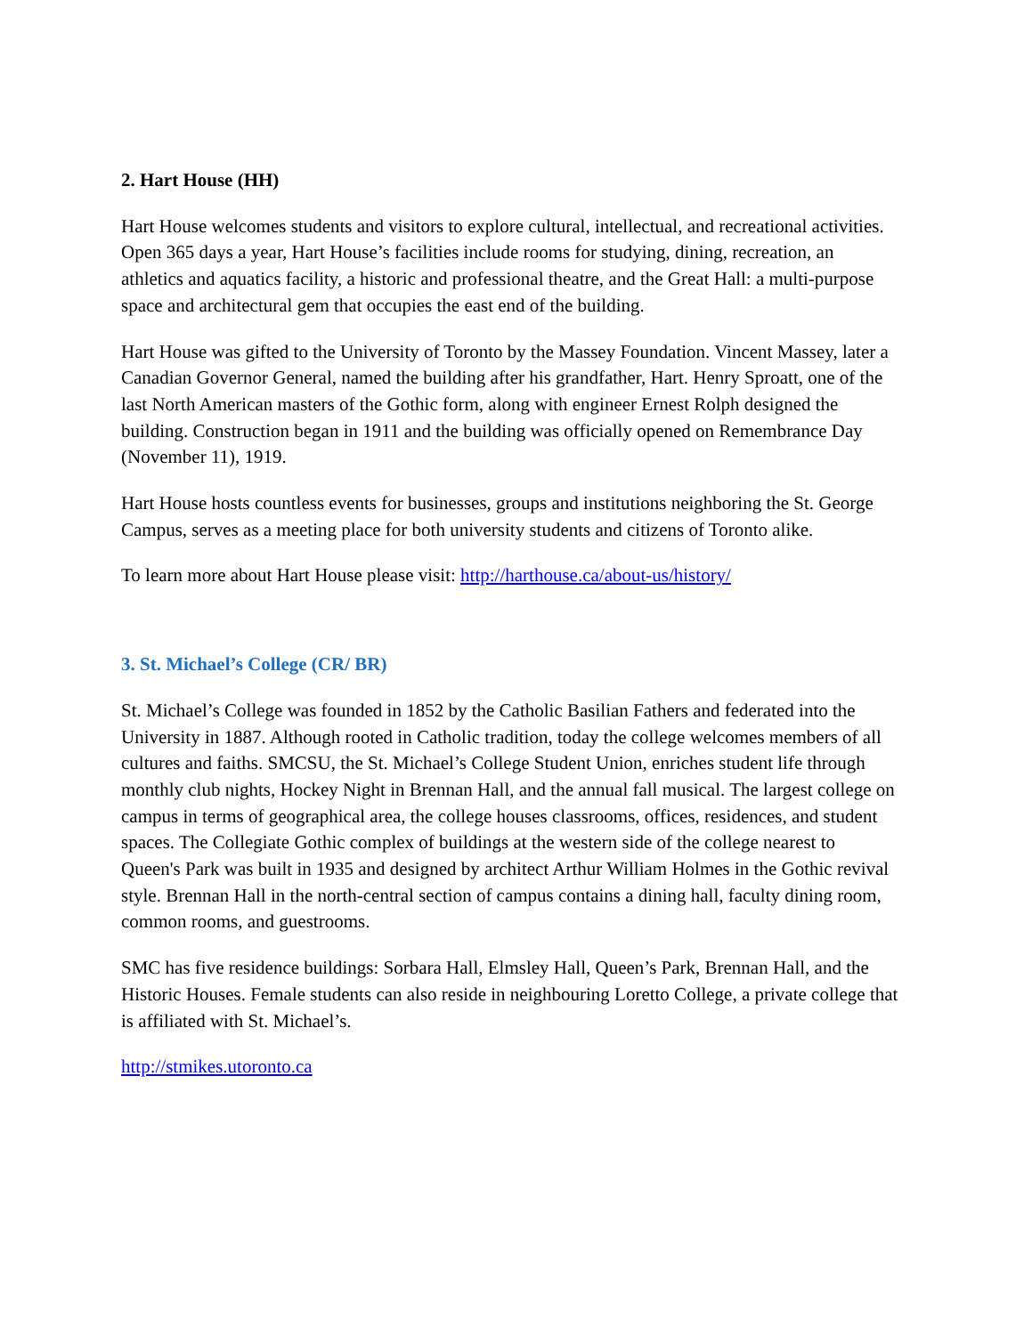2. Hart House (HH)
Hart House welcomes students and visitors to explore cultural, intellectual, and recreational activities. Open 365 days a year, Hart House’s facilities include rooms for studying, dining, recreation, an athletics and aquatics facility, a historic and professional theatre, and the Great Hall: a multi-purpose space and architectural gem that occupies the east end of the building.
Hart House was gifted to the University of Toronto by the Massey Foundation. Vincent Massey, later a Canadian Governor General, named the building after his grandfather, Hart. Henry Sproatt, one of the last North American masters of the Gothic form, along with engineer Ernest Rolph designed the building. Construction began in 1911 and the building was officially opened on Remembrance Day (November 11), 1919.
Hart House hosts countless events for businesses, groups and institutions neighboring the St. George Campus, serves as a meeting place for both university students and citizens of Toronto alike.
To learn more about Hart House please visit: http://harthouse.ca/about-us/history/
3. St. Michael’s College (CR/ BR)
St. Michael’s College was founded in 1852 by the Catholic Basilian Fathers and federated into the University in 1887. Although rooted in Catholic tradition, today the college welcomes members of all cultures and faiths. SMCSU, the St. Michael’s College Student Union, enriches student life through monthly club nights, Hockey Night in Brennan Hall, and the annual fall musical. The largest college on campus in terms of geographical area, the college houses classrooms, offices, residences, and student spaces. The Collegiate Gothic complex of buildings at the western side of the college nearest to Queen's Park was built in 1935 and designed by architect Arthur William Holmes in the Gothic revival style. Brennan Hall in the north-central section of campus contains a dining hall, faculty dining room, common rooms, and guestrooms.
SMC has five residence buildings: Sorbara Hall, Elmsley Hall, Queen’s Park, Brennan Hall, and the Historic Houses. Female students can also reside in neighbouring Loretto College, a private college that is affiliated with St. Michael’s.
http://stmikes.utoronto.ca